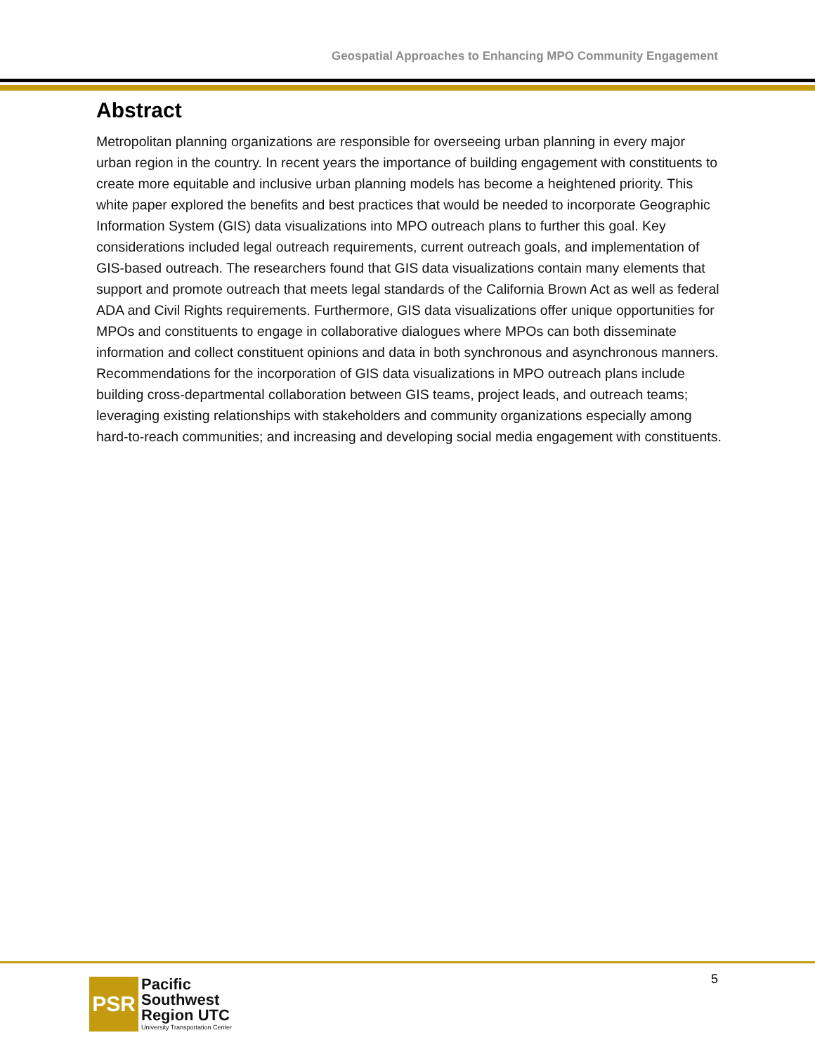Geospatial Approaches to Enhancing MPO Community Engagement
Abstract
Metropolitan planning organizations are responsible for overseeing urban planning in every major urban region in the country. In recent years the importance of building engagement with constituents to create more equitable and inclusive urban planning models has become a heightened priority. This white paper explored the benefits and best practices that would be needed to incorporate Geographic Information System (GIS) data visualizations into MPO outreach plans to further this goal. Key considerations included legal outreach requirements, current outreach goals, and implementation of GIS-based outreach. The researchers found that GIS data visualizations contain many elements that support and promote outreach that meets legal standards of the California Brown Act as well as federal ADA and Civil Rights requirements. Furthermore, GIS data visualizations offer unique opportunities for MPOs and constituents to engage in collaborative dialogues where MPOs can both disseminate information and collect constituent opinions and data in both synchronous and asynchronous manners. Recommendations for the incorporation of GIS data visualizations in MPO outreach plans include building cross-departmental collaboration between GIS teams, project leads, and outreach teams; leveraging existing relationships with stakeholders and community organizations especially among hard-to-reach communities; and increasing and developing social media engagement with constituents.
PSR
Pacific
Southwest
Region UTC
University Transportation Center
5